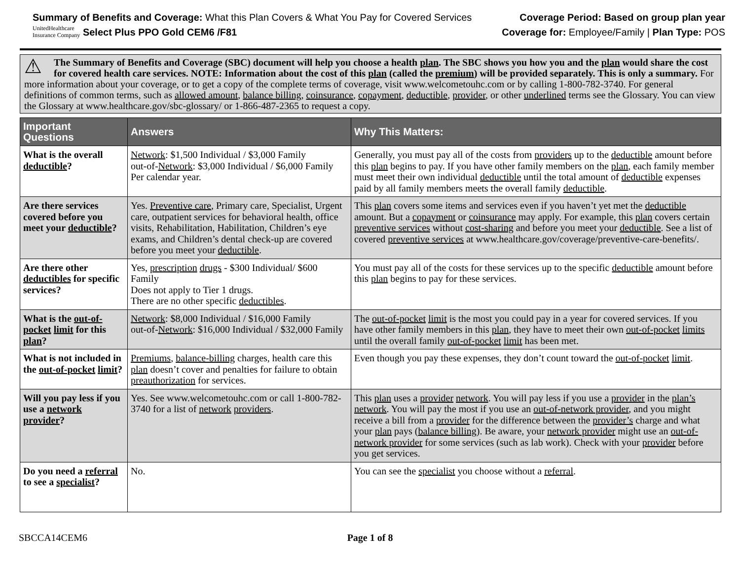Summary of Benefits and Coverage: What this Plan Covers & What You Pay for Covered Services
UnitedHealthcare
Insurance Company Select Plus PPO Gold CEM6 /F81
Coverage Period: Based on group plan year
Coverage for: Employee/Family | Plan Type: POS
⚠ The Summary of Benefits and Coverage (SBC) document will help you choose a health plan. The SBC shows you how you and the plan would share the cost for covered health care services. NOTE: Information about the cost of this plan (called the premium) will be provided separately. This is only a summary. For more information about your coverage, or to get a copy of the complete terms of coverage, visit www.welcometouhc.com or by calling 1-800-782-3740. For general definitions of common terms, such as allowed amount, balance billing, coinsurance, copayment, deductible, provider, or other underlined terms see the Glossary. You can view the Glossary at www.healthcare.gov/sbc-glossary/ or 1-866-487-2365 to request a copy.
| Important Questions | Answers | Why This Matters: |
| --- | --- | --- |
| What is the overall deductible ? | Network : $1,500 Individual / $3,000 Family out-of- Network : $3,000 Individual / $6,000 Family Per calendar year. | Generally, you must pay all of the costs from providers up to the deductible amount before this plan begins to pay. If you have other family members on the plan , each family member must meet their own individual deductible until the total amount of deductible expenses paid by all family members meets the overall family deductible . |
| Are there services covered before you meet your deductible ? | Yes. Preventive care , Primary care, Specialist, Urgent care, outpatient services for behavioral health, office visits, Rehabilitation, Habilitation, Children’s eye exams, and Children’s dental check-up are covered before you meet your deductible . | This plan covers some items and services even if you haven’t yet met the deductible amount. But a copayment or coinsurance may apply. For example, this plan covers certain preventive services without cost-sharing and before you meet your deductible . See a list of covered preventive services at www.healthcare.gov/coverage/preventive-care-benefits/. |
| Are there other deductibles for specific services? | Yes, prescription drugs - $300 Individual/ $600 Family Does not apply to Tier 1 drugs. There are no other specific deductibles . | You must pay all of the costs for these services up to the specific deductible amount before this plan begins to pay for these services. |
| What is the out-of-pocket limit for this plan ? | Network : $8,000 Individual / $16,000 Family out-of- Network : $16,000 Individual / $32,000 Family | The out-of-pocket limit is the most you could pay in a year for covered services. If you have other family members in this plan , they have to meet their own out-of-pocket limits until the overall family out-of-pocket limit has been met. |
| What is not included in the out-of-pocket limit ? | Premiums , balance-billing charges, health care this plan doesn’t cover and penalties for failure to obtain preauthorization for services. | Even though you pay these expenses, they don’t count toward the out-of-pocket limit . |
| Will you pay less if you use a network provider ? | Yes. See www.welcometouhc.com or call 1-800-782-3740 for a list of network providers . | This plan uses a provider network . You will pay less if you use a provider in the plan’s network . You will pay the most if you use an out-of-network provider , and you might receive a bill from a provider for the difference between the provider’s charge and what your plan pays ( balance billing ). Be aware, your network provider might use an out-of-network provider for some services (such as lab work). Check with your provider before you get services. |
| Do you need a referral to see a specialist ? | No. | You can see the specialist you choose without a referral . |
SBCCA14CEM6 Page 1 of 8